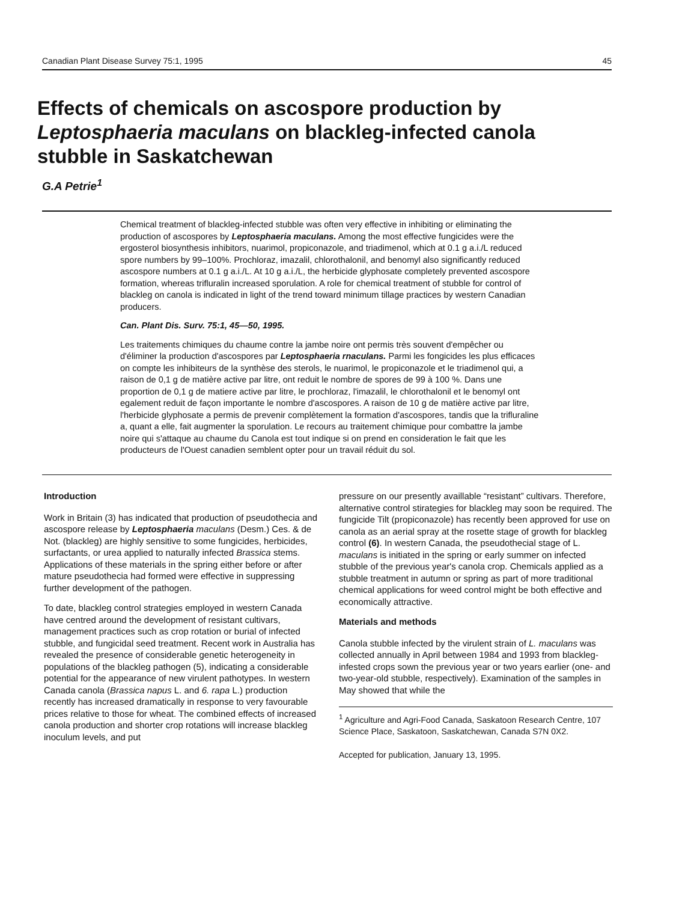Canadian Plant Disease Survey 75:1, 1995 45
Effects of chemicals on ascospore production by Leptosphaeria maculans on blackleg-infected canola stubble in Saskatchewan
G.A Petrie<sup>1</sup>
Chemical treatment of blackleg-infected stubble was often very effective in inhibiting or eliminating the production of ascospores by Leptosphaeria maculans. Among the most effective fungicides were the ergosterol biosynthesis inhibitors, nuarimol, propiconazole, and triadimenol, which at 0.1 g a.i./L reduced spore numbers by 99–100%. Prochloraz, imazalil, chlorothalonil, and benomyl also significantly reduced ascospore numbers at 0.1 g a.i./L. At 10 g a.i./L, the herbicide glyphosate completely prevented ascospore formation, whereas trifluralin increased sporulation. A role for chemical treatment of stubble for control of blackleg on canola is indicated in light of the trend toward minimum tillage practices by western Canadian producers.
Can. Plant Dis. Surv. 75:1, 45—50, 1995.
Les traitements chimiques du chaume contre la jambe noire ont permis très souvent d'empêcher ou d'éliminer la production d'ascospores par Leptosphaeria rnaculans. Parmi les fongicides les plus efficaces on compte les inhibiteurs de la synthèse des sterols, le nuarimol, le propiconazole et le triadimenol qui, a raison de 0,1 g de matière active par litre, ont reduit le nombre de spores de 99 à 100 %. Dans une proportion de 0,1 g de matiere active par litre, le prochloraz, l'imazalil, le chlorothalonil et le benomyl ont egalement reduit de façon importante le nombre d'ascospores. A raison de 10 g de matière active par litre, l'herbicide glyphosate a permis de prevenir complètement la formation d'ascospores, tandis que la trifluraline a, quant a elle, fait augmenter la sporulation. Le recours au traitement chimique pour combattre la jambe noire qui s'attaque au chaume du Canola est tout indique si on prend en consideration le fait que les producteurs de l'Ouest canadien semblent opter pour un travail réduit du sol.
Introduction
Work in Britain (3) has indicated that production of pseudothecia and ascospore release by Leptosphaeria maculans (Desm.) Ces. & de Not. (blackleg) are highly sensitive to some fungicides, herbicides, surfactants, or urea applied to naturally infected Brassica stems. Applications of these materials in the spring either before or after mature pseudothecia had formed were effective in suppressing further development of the pathogen.
To date, blackleg control strategies employed in western Canada have centred around the development of resistant cultivars, management practices such as crop rotation or burial of infected stubble, and fungicidal seed treatment. Recent work in Australia has revealed the presence of considerable genetic heterogeneity in populations of the blackleg pathogen (5), indicating a considerable potential for the appearance of new virulent pathotypes. In western Canada canola (Brassica napus L. and 6. rapa L.) production recently has increased dramatically in response to very favourable prices relative to those for wheat. The combined effects of increased canola production and shorter crop rotations will increase blackleg inoculum levels, and put
pressure on our presently availlable “resistant” cultivars. Therefore, alternative control stirategies for blackleg may soon be required. The fungicide Tilt (propiconazole) has recently been approved for use on canola as an aerial spray at the rosette stage of growth for blackleg control (6). In western Canada, the pseudothecial stage of L. maculans is initiated in the spring or early summer on infected stubble of the previous year's canola crop. Chemicals applied as a stubble treatment in autumn or spring as part of more traditional chemical applications for weed control might be both effective and economically attractive.
Materials and methods
Canola stubble infected by the virulent strain of L. maculans was collected annually in April between 1984 and 1993 from blackleg-infested crops sown the previous year or two years earlier (one- and two-year-old stubble, respectively). Examination of the samples in May showed that while the
<sup>1</sup> Agriculture and Agri-Food Canada, Saskatoon Research Centre, 107 Science Place, Saskatoon, Saskatchewan, Canada S7N 0X2.
Accepted for publication, January 13, 1995.